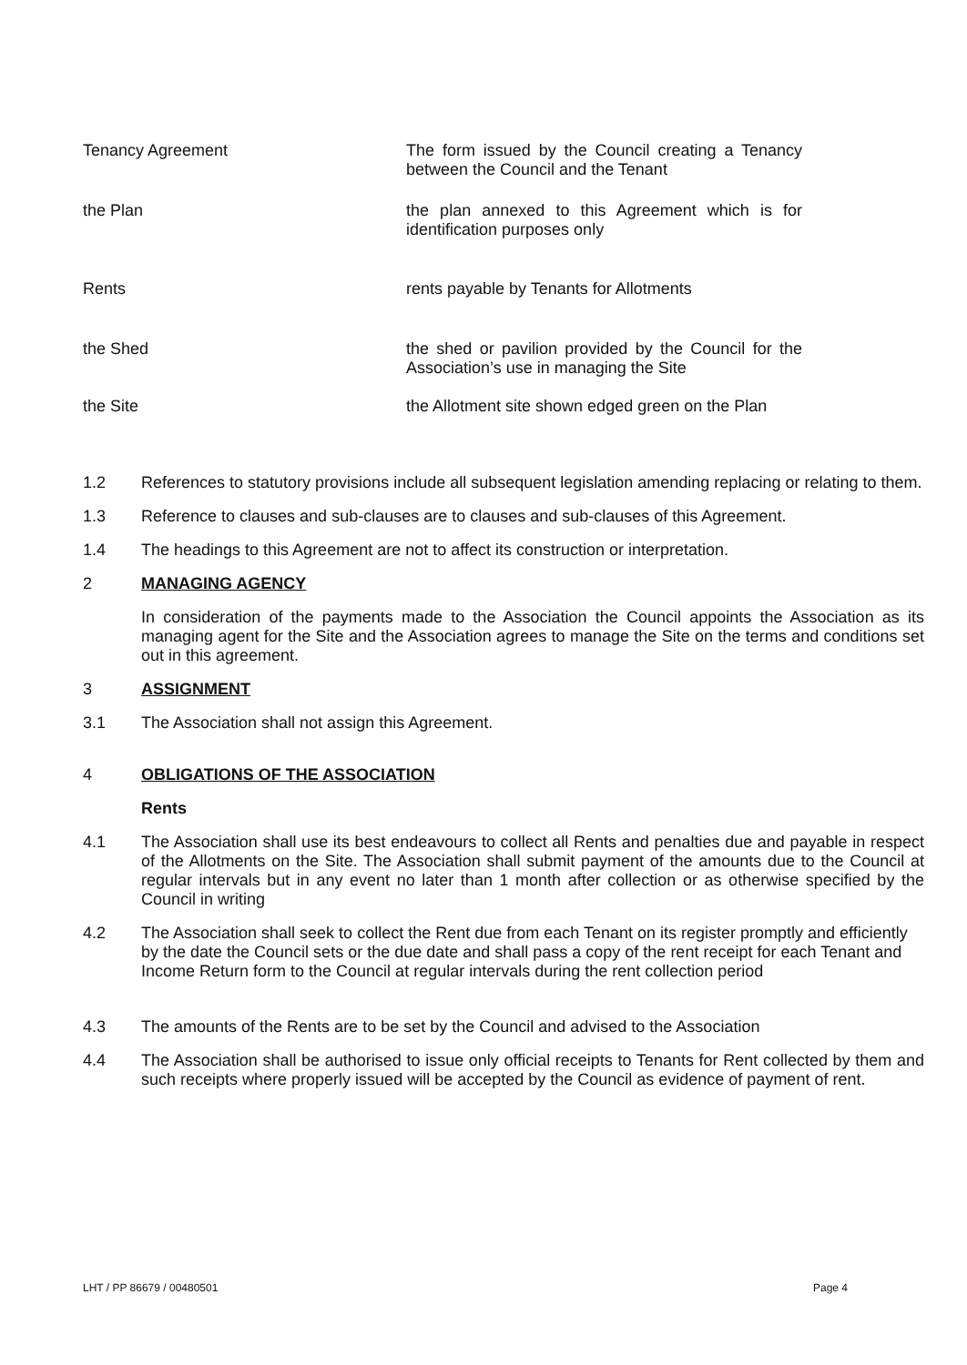Tenancy Agreement The form issued by the Council creating a Tenancy between the Council and the Tenant
the Plan the plan annexed to this Agreement which is for identification purposes only
Rents rents payable by Tenants for Allotments
the Shed the shed or pavilion provided by the Council for the Association’s use in managing the Site
the Site the Allotment site shown edged green on the Plan
1.2 References to statutory provisions include all subsequent legislation amending replacing or relating to them.
1.3 Reference to clauses and sub-clauses are to clauses and sub-clauses of this Agreement.
1.4 The headings to this Agreement are not to affect its construction or interpretation.
2 MANAGING AGENCY
In consideration of the payments made to the Association the Council appoints the Association as its managing agent for the Site and the Association agrees to manage the Site on the terms and conditions set out in this agreement.
3 ASSIGNMENT
3.1 The Association shall not assign this Agreement.
4 OBLIGATIONS OF THE ASSOCIATION
Rents
4.1 The Association shall use its best endeavours to collect all Rents and penalties due and payable in respect of the Allotments on the Site. The Association shall submit payment of the amounts due to the Council at regular intervals but in any event no later than 1 month after collection or as otherwise specified by the Council in writing
4.2 The Association shall seek to collect the Rent due from each Tenant on its register promptly and efficiently by the date the Council sets or the due date and shall pass a copy of the rent receipt for each Tenant and Income Return form to the Council at regular intervals during the rent collection period
4.3 The amounts of the Rents are to be set by the Council and advised to the Association
4.4 The Association shall be authorised to issue only official receipts to Tenants for Rent collected by them and such receipts where properly issued will be accepted by the Council as evidence of payment of rent.
LHT / PP 86679 / 00480501 Page 4